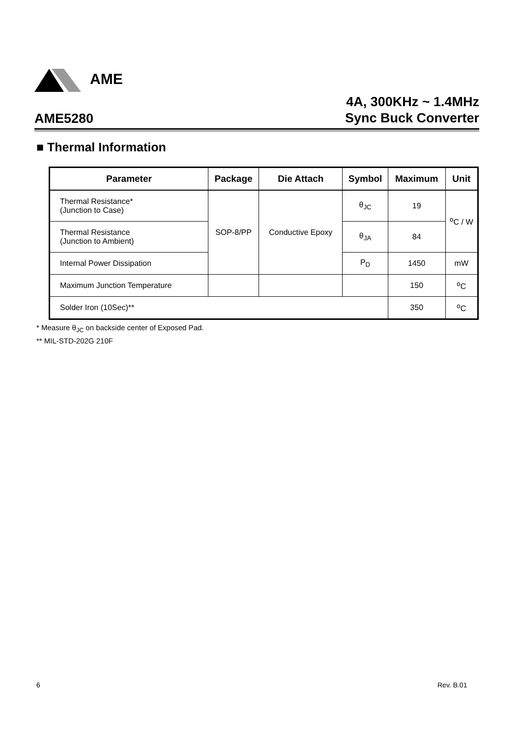AME
AME5280
4A, 300KHz ~ 1.4MHz
Sync Buck Converter
■ Thermal Information
| Parameter | Package | Die Attach | Symbol | Maximum | Unit |
| --- | --- | --- | --- | --- | --- |
| Thermal Resistance* (Junction to Case) | SOP-8/PP | Conductive Epoxy | θ<sub>JC</sub> | 19 | <sup>o</sup> C / W |
| Thermal Resistance (Junction to Ambient) | | | θ<sub>JA</sub> | 84 | |
| Internal Power Dissipation | | | P<sub>D</sub> | 1450 | mW |
| Maximum Junction Temperature | | | | 150 | <sup>o</sup> C |
| Solder Iron (10Sec)** | | | | 350 | <sup>o</sup> C |
* Measure θ<sub>JC</sub> on backside center of Exposed Pad.
** MIL-STD-202G 210F
6 Rev. B.01